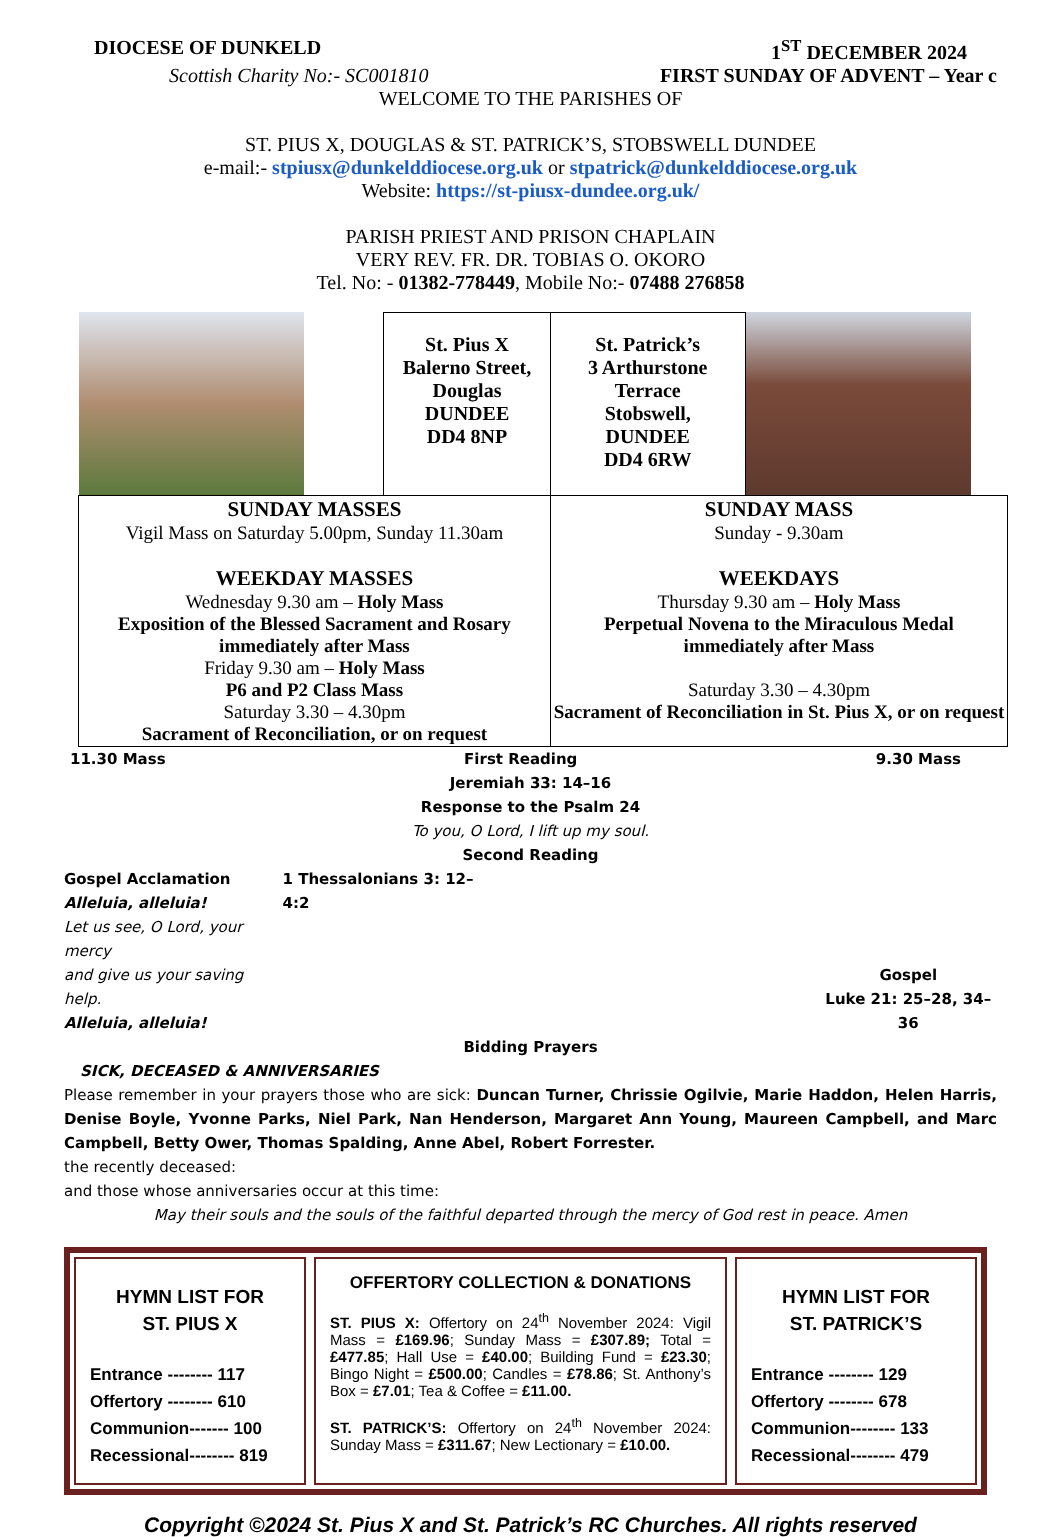DIOCESE OF DUNKELD 1<sup>ST</sup> DECEMBER 2024
Scottish Charity No:- SC001810 FIRST SUNDAY OF ADVENT – Year c
WELCOME TO THE PARISHES OF
ST. PIUS X, DOUGLAS & ST. PATRICK’S, STOBSWELL DUNDEE
e-mail:- stpiusx@dunkelddiocese.org.uk or stpatrick@dunkelddiocese.org.uk
Website: https://st-piusx-dundee.org.uk/
PARISH PRIEST AND PRISON CHAPLAIN
VERY REV. FR. DR. TOBIAS O. OKORO
Tel. No: - 01382-778449, Mobile No:- 07488 276858
| | St. Pius X Balerno Street, Douglas DUNDEE DD4 8NP | St. Patrick’s 3 Arthurstone Terrace Stobswell, DUNDEE DD4 6RW | |
| SUNDAY MASSES Vigil Mass on Saturday 5.00pm, Sunday 11.30am WEEKDAY MASSES Wednesday 9.30 am – Holy Mass Exposition of the Blessed Sacrament and Rosary immediately after Mass Friday 9.30 am – Holy Mass P6 and P2 Class Mass Saturday 3.30 – 4.30pm Sacrament of Reconciliation, or on request | | SUNDAY MASS Sunday - 9.30am WEEKDAYS Thursday 9.30 am – Holy Mass Perpetual Novena to the Miraculous Medal immediately after Mass Saturday 3.30 – 4.30pm Sacrament of Reconciliation in St. Pius X, or on request | |
11.30 Mass First Reading 9.30 Mass
Jeremiah 33: 14–16
Response to the Psalm 24
To you, O Lord, I lift up my soul.
Second Reading
Gospel Acclamation
Alleluia, alleluia!
Let us see, O Lord, your mercy
and give us your saving help.
Alleluia, alleluia!
1 Thessalonians 3: 12–4:2 Gospel
Luke 21: 25–28, 34–36
Bidding Prayers
SICK, DECEASED & ANNIVERSARIES
Please remember in your prayers those who are sick: Duncan Turner, Chrissie Ogilvie, Marie Haddon, Helen Harris, Denise Boyle, Yvonne Parks, Niel Park, Nan Henderson, Margaret Ann Young, Maureen Campbell, and Marc Campbell, Betty Ower, Thomas Spalding, Anne Abel, Robert Forrester.
the recently deceased:
and those whose anniversaries occur at this time:
May their souls and the souls of the faithful departed through the mercy of God rest in peace. Amen
HYMN LIST FOR
ST. PIUS X
Entrance -------- 117
Offertory -------- 610
Communion------- 100
Recessional-------- 819
OFFERTORY COLLECTION & DONATIONS
ST. PIUS X: Offertory on 24<sup>th</sup> November 2024: Vigil Mass = £169.96; Sunday Mass = £307.89; Total = £477.85; Hall Use = £40.00; Building Fund = £23.30; Bingo Night = £500.00; Candles = £78.86; St. Anthony’s Box = £7.01; Tea & Coffee = £11.00.
ST. PATRICK’S: Offertory on 24<sup>th</sup> November 2024: Sunday Mass = £311.67; New Lectionary = £10.00.
HYMN LIST FOR
ST. PATRICK’S
Entrance -------- 129
Offertory -------- 678
Communion-------- 133
Recessional-------- 479
Copyright ©2024 St. Pius X and St. Patrick’s RC Churches. All rights reserved